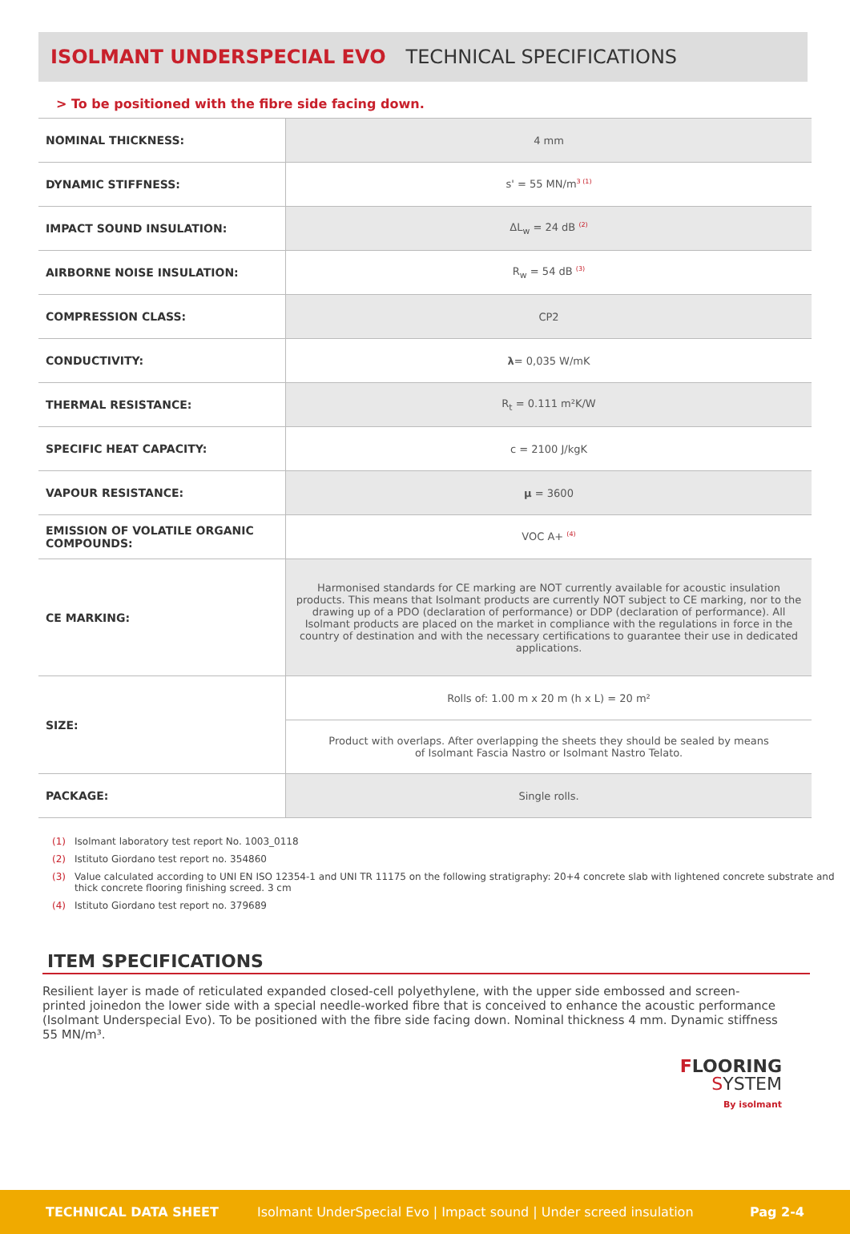ISOLMANT UNDERSPECIAL EVO TECHNICAL SPECIFICATIONS
> To be positioned with the fibre side facing down.
| NOMINAL THICKNESS: | 4 mm |
| DYNAMIC STIFFNESS: | s' = 55 MN/m<sup>3 (1)</sup> |
| IMPACT SOUND INSULATION: | ΔL<sub>w</sub> = 24 dB <sup>(2)</sup> |
| AIRBORNE NOISE INSULATION: | R<sub>w</sub> = 54 dB <sup>(3)</sup> |
| COMPRESSION CLASS: | CP2 |
| CONDUCTIVITY: | λ = 0,035 W/mK |
| THERMAL RESISTANCE: | R<sub>t</sub> = 0.111 m²K/W |
| SPECIFIC HEAT CAPACITY: | c = 2100 J/kgK |
| VAPOUR RESISTANCE: | μ = 3600 |
| EMISSION OF VOLATILE ORGANIC COMPOUNDS: | VOC A+ <sup>(4)</sup> |
| CE MARKING: | Harmonised standards for CE marking are NOT currently available for acoustic insulation products. This means that Isolmant products are currently NOT subject to CE marking, nor to the drawing up of a PDO (declaration of performance) or DDP (declaration of performance). All Isolmant products are placed on the market in compliance with the regulations in force in the country of destination and with the necessary certifications to guarantee their use in dedicated applications. |
| SIZE: | Rolls of: 1.00 m x 20 m (h x L) = 20 m² |
| | Product with overlaps. After overlapping the sheets they should be sealed by means of Isolmant Fascia Nastro or Isolmant Nastro Telato. |
| PACKAGE: | Single rolls. |
(1) Isolmant laboratory test report No. 1003_0118
(2) Istituto Giordano test report no. 354860
(3) Value calculated according to UNI EN ISO 12354-1 and UNI TR 11175 on the following stratigraphy: 20+4 concrete slab with lightened concrete substrate and thick concrete flooring finishing screed. 3 cm
(4) Istituto Giordano test report no. 379689
ITEM SPECIFICATIONS
Resilient layer is made of reticulated expanded closed-cell polyethylene, with the upper side embossed and screen-printed joinedon the lower side with a special needle-worked fibre that is conceived to enhance the acoustic performance (Isolmant Underspecial Evo). To be positioned with the fibre side facing down. Nominal thickness 4 mm. Dynamic stiffness 55 MN/m³.
FLOORING
SYSTEM
By isolmant
TECHNICAL DATA SHEET Isolmant UnderSpecial Evo | Impact sound | Under screed insulation Pag 2-4